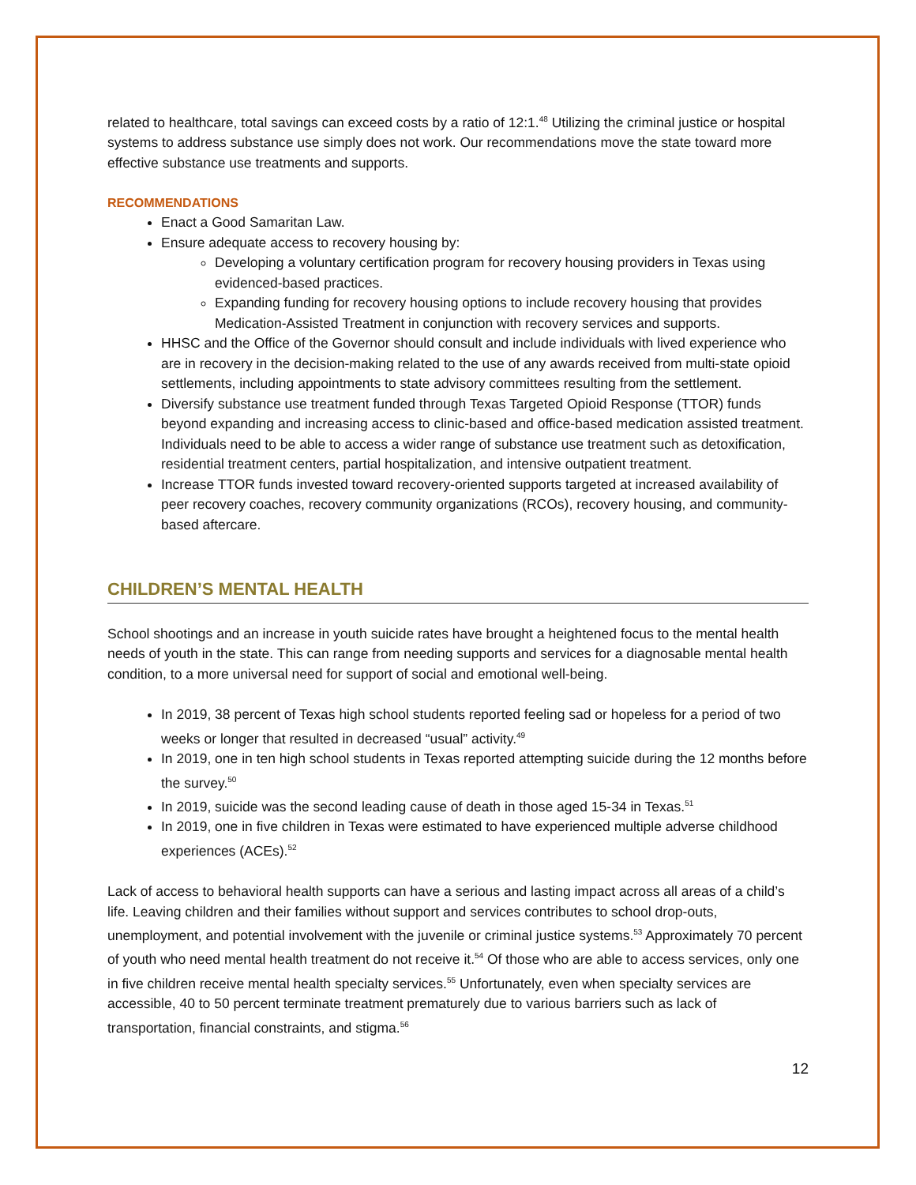related to healthcare, total savings can exceed costs by a ratio of 12:1.<sup>48</sup> Utilizing the criminal justice or hospital systems to address substance use simply does not work. Our recommendations move the state toward more effective substance use treatments and supports.
RECOMMENDATIONS
Enact a Good Samaritan Law.
Ensure adequate access to recovery housing by:
Developing a voluntary certification program for recovery housing providers in Texas using evidenced-based practices.
Expanding funding for recovery housing options to include recovery housing that provides Medication-Assisted Treatment in conjunction with recovery services and supports.
HHSC and the Office of the Governor should consult and include individuals with lived experience who are in recovery in the decision-making related to the use of any awards received from multi-state opioid settlements, including appointments to state advisory committees resulting from the settlement.
Diversify substance use treatment funded through Texas Targeted Opioid Response (TTOR) funds beyond expanding and increasing access to clinic-based and office-based medication assisted treatment. Individuals need to be able to access a wider range of substance use treatment such as detoxification, residential treatment centers, partial hospitalization, and intensive outpatient treatment.
Increase TTOR funds invested toward recovery-oriented supports targeted at increased availability of peer recovery coaches, recovery community organizations (RCOs), recovery housing, and community-based aftercare.
CHILDREN’S MENTAL HEALTH
School shootings and an increase in youth suicide rates have brought a heightened focus to the mental health needs of youth in the state. This can range from needing supports and services for a diagnosable mental health condition, to a more universal need for support of social and emotional well-being.
In 2019, 38 percent of Texas high school students reported feeling sad or hopeless for a period of two weeks or longer that resulted in decreased “usual” activity.<sup>49</sup>
In 2019, one in ten high school students in Texas reported attempting suicide during the 12 months before the survey.<sup>50</sup>
In 2019, suicide was the second leading cause of death in those aged 15-34 in Texas.<sup>51</sup>
In 2019, one in five children in Texas were estimated to have experienced multiple adverse childhood experiences (ACEs).<sup>52</sup>
Lack of access to behavioral health supports can have a serious and lasting impact across all areas of a child’s life. Leaving children and their families without support and services contributes to school drop-outs, unemployment, and potential involvement with the juvenile or criminal justice systems.<sup>53</sup> Approximately 70 percent of youth who need mental health treatment do not receive it.<sup>54</sup> Of those who are able to access services, only one in five children receive mental health specialty services.<sup>55</sup> Unfortunately, even when specialty services are accessible, 40 to 50 percent terminate treatment prematurely due to various barriers such as lack of transportation, financial constraints, and stigma.<sup>56</sup>
12